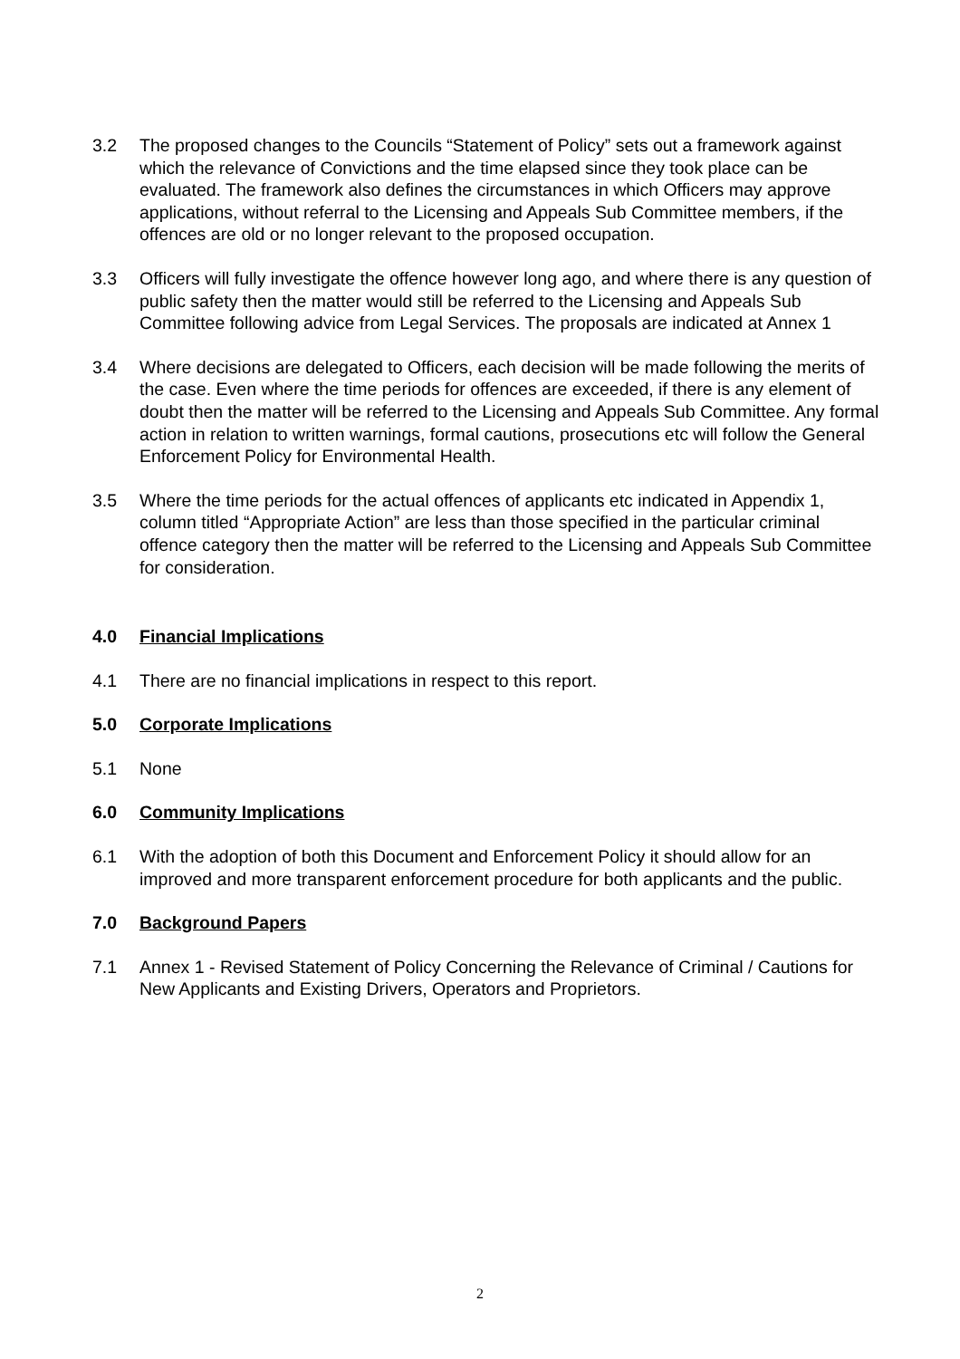3.2 The proposed changes to the Councils “Statement of Policy” sets out a framework against which the relevance of Convictions and the time elapsed since they took place can be evaluated. The framework also defines the circumstances in which Officers may approve applications, without referral to the Licensing and Appeals Sub Committee members, if the offences are old or no longer relevant to the proposed occupation.
3.3 Officers will fully investigate the offence however long ago, and where there is any question of public safety then the matter would still be referred to the Licensing and Appeals Sub Committee following advice from Legal Services. The proposals are indicated at Annex 1
3.4 Where decisions are delegated to Officers, each decision will be made following the merits of the case. Even where the time periods for offences are exceeded, if there is any element of doubt then the matter will be referred to the Licensing and Appeals Sub Committee. Any formal action in relation to written warnings, formal cautions, prosecutions etc will follow the General Enforcement Policy for Environmental Health.
3.5 Where the time periods for the actual offences of applicants etc indicated in Appendix 1, column titled “Appropriate Action” are less than those specified in the particular criminal offence category then the matter will be referred to the Licensing and Appeals Sub Committee for consideration.
4.0 Financial Implications
4.1 There are no financial implications in respect to this report.
5.0 Corporate Implications
5.1 None
6.0 Community Implications
6.1 With the adoption of both this Document and Enforcement Policy it should allow for an improved and more transparent enforcement procedure for both applicants and the public.
7.0 Background Papers
7.1 Annex 1 - Revised Statement of Policy Concerning the Relevance of Criminal / Cautions for New Applicants and Existing Drivers, Operators and Proprietors.
2